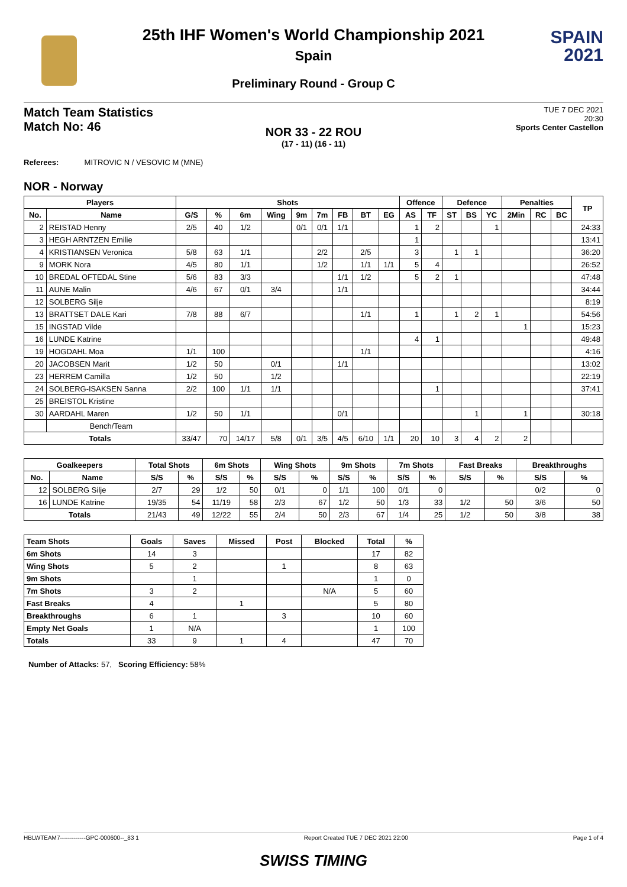SPAIN
2021
25th IHF Women's World Championship 2021
Spain
Preliminary Round - Group C
Match Team Statistics
Match No: 46
TUE 7 DEC 2021
20:30
Sports Center Castellon
NOR 33 - 22 ROU
(17 - 11) (16 - 11)
Referees: MITROVIC N / VESOVIC M (MNE)
NOR - Norway
| Players | | Shots | | | | | | | | | Offence | | Defence | | | Penalties | | | TP |
| --- | --- | --- | --- | --- | --- | --- | --- | --- | --- | --- | --- | --- | --- | --- | --- | --- | --- | --- | --- |
| No. | Name | G/S | % | 6m | Wing | 9m | 7m | FB | BT | EG | AS | TF | ST | BS | YC | 2Min | RC | BC | |
| 2 | REISTAD Henny | 2/5 | 40 | 1/2 | | 0/1 | 0/1 | 1/1 | | | 1 | 2 | | | 1 | | | | 24:33 |
| 3 | HEGH ARNTZEN Emilie | | | | | | | | | | 1 | | | | | | | | 13:41 |
| 4 | KRISTIANSEN Veronica | 5/8 | 63 | 1/1 | | | 2/2 | | 2/5 | | 3 | | 1 | 1 | | | | | 36:20 |
| 9 | MORK Nora | 4/5 | 80 | 1/1 | | | 1/2 | | 1/1 | 1/1 | 5 | 4 | | | | | | | 26:52 |
| 10 | BREDAL OFTEDAL Stine | 5/6 | 83 | 3/3 | | | | 1/1 | 1/2 | | 5 | 2 | 1 | | | | | | 47:48 |
| 11 | AUNE Malin | 4/6 | 67 | 0/1 | 3/4 | | | 1/1 | | | | | | | | | | | 34:44 |
| 12 | SOLBERG Silje | | | | | | | | | | | | | | | | | | 8:19 |
| 13 | BRATTSET DALE Kari | 7/8 | 88 | 6/7 | | | | | 1/1 | | 1 | | 1 | 2 | 1 | | | | 54:56 |
| 15 | INGSTAD Vilde | | | | | | | | | | | | | | | 1 | | | 15:23 |
| 16 | LUNDE Katrine | | | | | | | | | | 4 | 1 | | | | | | | 49:48 |
| 19 | HOGDAHL Moa | 1/1 | 100 | | | | | | 1/1 | | | | | | | | | | 4:16 |
| 20 | JACOBSEN Marit | 1/2 | 50 | | 0/1 | | | 1/1 | | | | | | | | | | | 13:02 |
| 23 | HERREM Camilla | 1/2 | 50 | | 1/2 | | | | | | | | | | | | | | 22:19 |
| 24 | SOLBERG-ISAKSEN Sanna | 2/2 | 100 | 1/1 | 1/1 | | | | | | | 1 | | | | | | | 37:41 |
| 25 | BREISTOL Kristine | | | | | | | | | | | | | | | | | | |
| 30 | AARDAHL Maren | 1/2 | 50 | 1/1 | | | | 0/1 | | | | | | 1 | | 1 | | | 30:18 |
| | Bench/Team | | | | | | | | | | | | | | | | | | |
| Totals | | 33/47 | 70 | 14/17 | 5/8 | 0/1 | 3/5 | 4/5 | 6/10 | 1/1 | 20 | 10 | 3 | 4 | 2 | 2 | | | |
| Goalkeepers | | Total Shots | | 6m Shots | | Wing Shots | | 9m Shots | | 7m Shots | | Fast Breaks | | Breakthroughs | |
| --- | --- | --- | --- | --- | --- | --- | --- | --- | --- | --- | --- | --- | --- | --- | --- |
| No. | Name | S/S | % | S/S | % | S/S | % | S/S | % | S/S | % | S/S | % | S/S | % |
| 12 | SOLBERG Silje | 2/7 | 29 | 1/2 | 50 | 0/1 | 0 | 1/1 | 100 | 0/1 | 0 | | | 0/2 | 0 |
| 16 | LUNDE Katrine | 19/35 | 54 | 11/19 | 58 | 2/3 | 67 | 1/2 | 50 | 1/3 | 33 | 1/2 | 50 | 3/6 | 50 |
| Totals | | 21/43 | 49 | 12/22 | 55 | 2/4 | 50 | 2/3 | 67 | 1/4 | 25 | 1/2 | 50 | 3/8 | 38 |
| Team Shots | Goals | Saves | Missed | Post | Blocked | Total | % |
| --- | --- | --- | --- | --- | --- | --- | --- |
| 6m Shots | 14 | 3 | | | | 17 | 82 |
| Wing Shots | 5 | 2 | | 1 | | 8 | 63 |
| 9m Shots | | 1 | | | | 1 | 0 |
| 7m Shots | 3 | 2 | | | N/A | 5 | 60 |
| Fast Breaks | 4 | | 1 | | | 5 | 80 |
| Breakthroughs | 6 | 1 | | 3 | | 10 | 60 |
| Empty Net Goals | 1 | N/A | | | | 1 | 100 |
| Totals | 33 | 9 | 1 | 4 | | 47 | 70 |
Number of Attacks: 57, Scoring Efficiency: 58%
HBLWTEAM7-------------GPC-000600--_83 1 Report Created TUE 7 DEC 2021 22:00 Page 1 of 4
SWISS TIMING